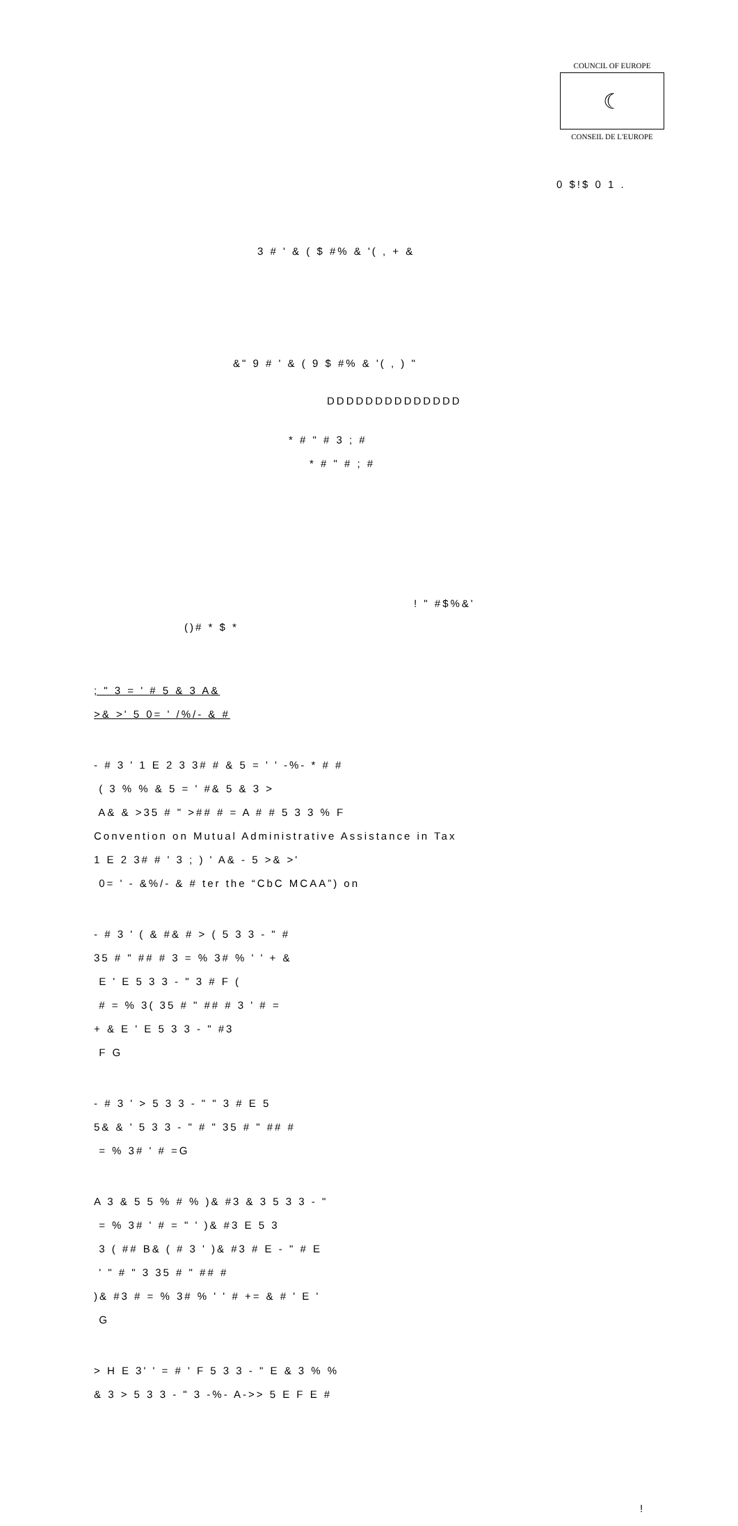COUNCIL OF EUROPE
☾
CONSEIL DE L'EUROPE
0 $!$ 0 1 .
3 # ' & ( $ #% & '( , + &
&" 9 # ' & ( 9 $ #% & '( , ) "
DDDDDDDDDDDDDD
* # " # 3 ; #
* # " # ; #
! " #$%&'
()# * $ *
; " 3 = ' # 5 & 3 A&
>& >' 5 0= ' /%/- & #
- # 3 ' 1 E 2 3 3# # & 5 = ' ' -%- * # #
( 3 % % & 5 = ' #& 5 & 3 >
A& & >35 # " >## # = A # # 5 3 3 % F
Convention on Mutual Administrative Assistance in Tax
1 E 2 3# # ' 3 ; ) ' A& - 5 >& >'
0= ' - &%/- & # ter the “CbC MCAA”) on
- # 3 ' ( & #& # > ( 5 3 3 - " #
35 # " ## # 3 = % 3# % ' ' + &
E ' E 5 3 3 - " 3 # F (
# = % 3( 35 # " ## # 3 ' # =
+ & E ' E 5 3 3 - " #3
F G
- # 3 ' > 5 3 3 - " " 3 # E 5
5& & ' 5 3 3 - " # " 35 # " ## #
= % 3# ' # =G
A 3 & 5 5 % # % )& #3 & 3 5 3 3 - "
= % 3# ' # = " ' )& #3 E 5 3
3 ( ## B& ( # 3 ' )& #3 # E - " # E
' " # " 3 35 # " ## #
)& #3 # = % 3# % ' ' # += & # ' E '
G
> H E 3' ' = # ' F 5 3 3 - " E & 3 % %
& 3 > 5 3 3 - " 3 -%- A->> 5 E F E #
!